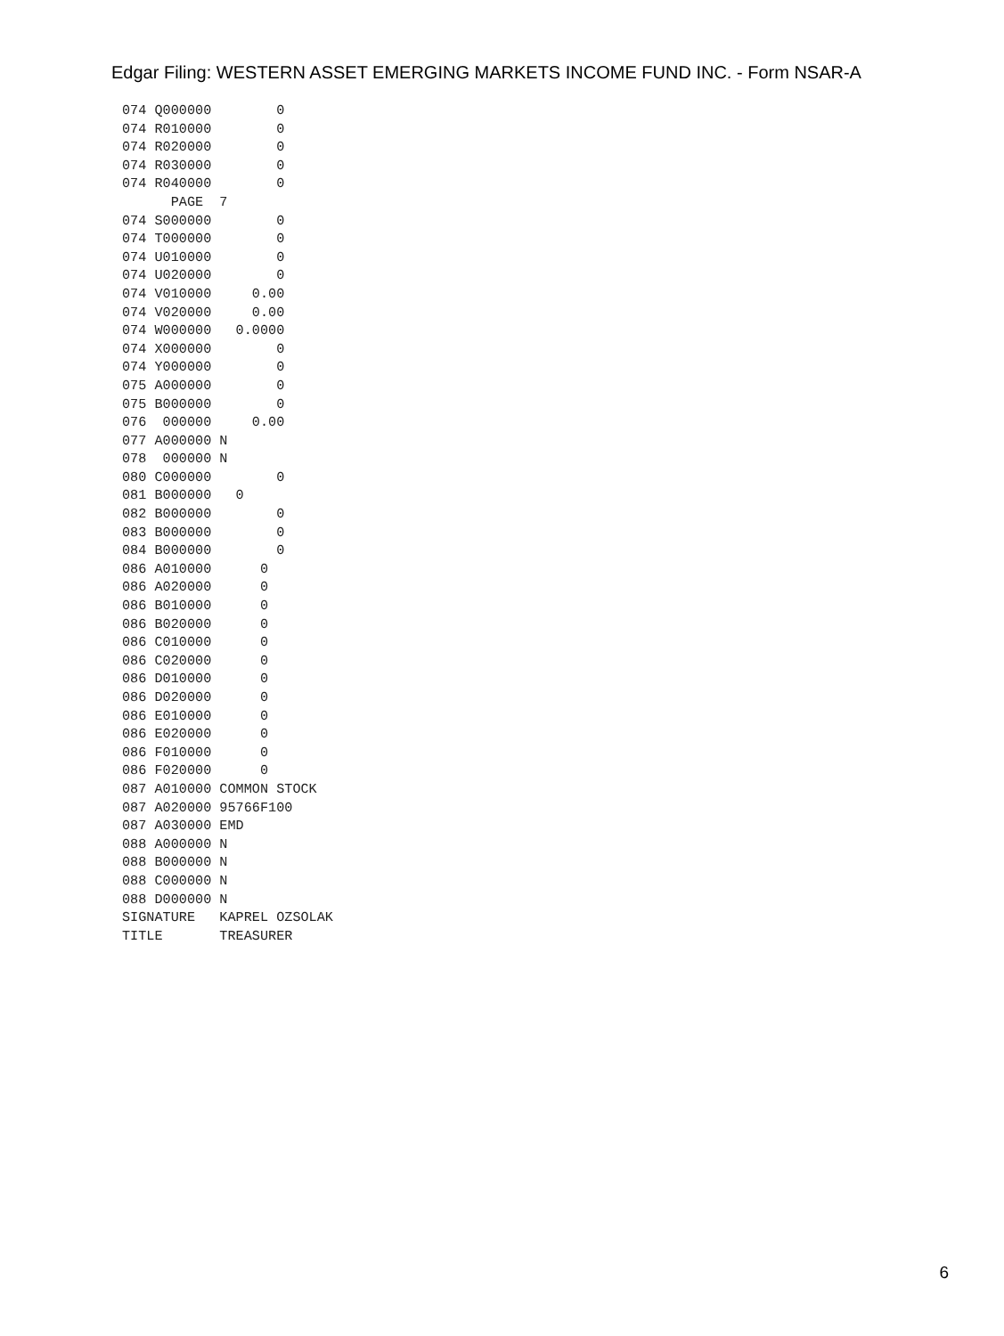Edgar Filing: WESTERN ASSET EMERGING MARKETS INCOME FUND INC. - Form NSAR-A
074 Q000000        0
074 R010000        0
074 R020000        0
074 R030000        0
074 R040000        0
      PAGE  7
074 S000000        0
074 T000000        0
074 U010000        0
074 U020000        0
074 V010000     0.00
074 V020000     0.00
074 W000000   0.0000
074 X000000        0
074 Y000000        0
075 A000000        0
075 B000000        0
076  000000     0.00
077 A000000 N
078  000000 N
080 C000000        0
081 B000000   0
082 B000000        0
083 B000000        0
084 B000000        0
086 A010000      0
086 A020000      0
086 B010000      0
086 B020000      0
086 C010000      0
086 C020000      0
086 D010000      0
086 D020000      0
086 E010000      0
086 E020000      0
086 F010000      0
086 F020000      0
087 A010000 COMMON STOCK
087 A020000 95766F100
087 A030000 EMD
088 A000000 N
088 B000000 N
088 C000000 N
088 D000000 N
SIGNATURE   KAPREL OZSOLAK
TITLE       TREASURER
6